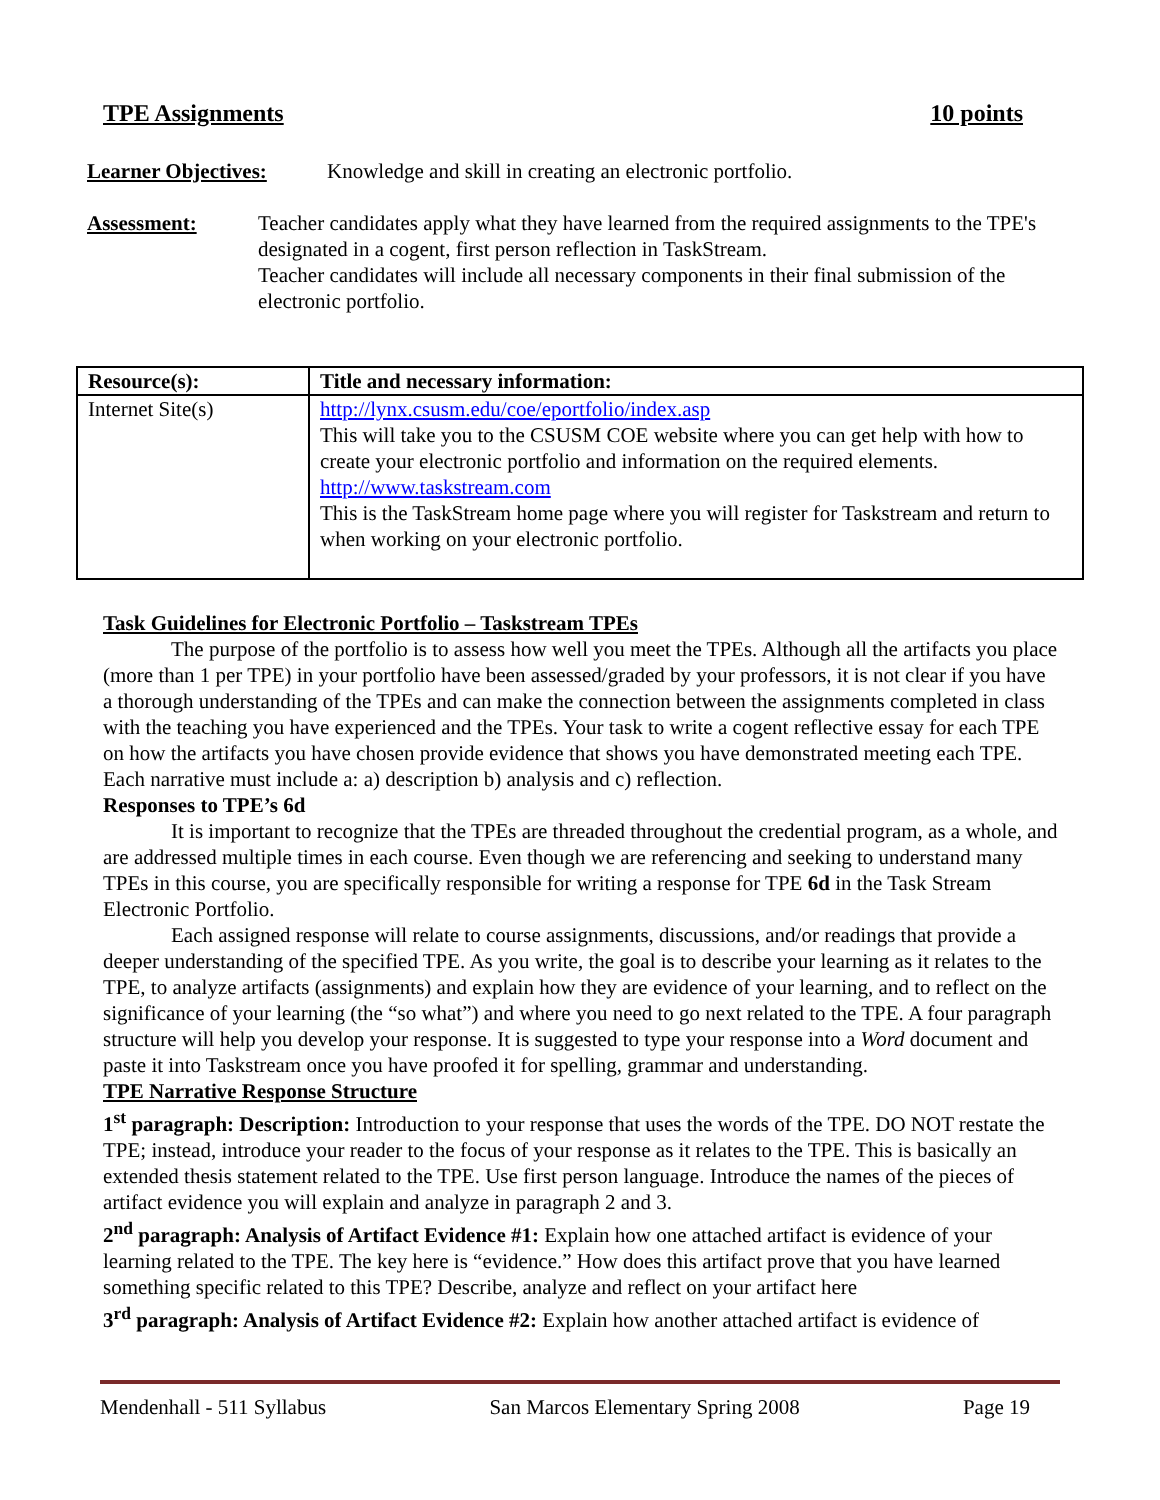TPE Assignments 10 points
Learner Objectives: Knowledge and skill in creating an electronic portfolio.
Assessment: Teacher candidates apply what they have learned from the required assignments to the TPE's designated in a cogent, first person reflection in TaskStream.
Teacher candidates will include all necessary components in their final submission of the electronic portfolio.
| Resource(s): | Title and necessary information: |
| --- | --- |
| Internet Site(s) | http://lynx.csusm.edu/coe/eportfolio/index.asp This will take you to the CSUSM COE website where you can get help with how to create your electronic portfolio and information on the required elements. http://www.taskstream.com This is the TaskStream home page where you will register for Taskstream and return to when working on your electronic portfolio. |
Task Guidelines for Electronic Portfolio – Taskstream TPEs
The purpose of the portfolio is to assess how well you meet the TPEs. Although all the artifacts you place (more than 1 per TPE) in your portfolio have been assessed/graded by your professors, it is not clear if you have a thorough understanding of the TPEs and can make the connection between the assignments completed in class with the teaching you have experienced and the TPEs. Your task to write a cogent reflective essay for each TPE on how the artifacts you have chosen provide evidence that shows you have demonstrated meeting each TPE. Each narrative must include a: a) description b) analysis and c) reflection.
Responses to TPE’s 6d
It is important to recognize that the TPEs are threaded throughout the credential program, as a whole, and are addressed multiple times in each course. Even though we are referencing and seeking to understand many TPEs in this course, you are specifically responsible for writing a response for TPE 6d in the Task Stream Electronic Portfolio.
Each assigned response will relate to course assignments, discussions, and/or readings that provide a deeper understanding of the specified TPE. As you write, the goal is to describe your learning as it relates to the TPE, to analyze artifacts (assignments) and explain how they are evidence of your learning, and to reflect on the significance of your learning (the “so what”) and where you need to go next related to the TPE. A four paragraph structure will help you develop your response. It is suggested to type your response into a Word document and paste it into Taskstream once you have proofed it for spelling, grammar and understanding.
TPE Narrative Response Structure
1<sup>st</sup> paragraph: Description: Introduction to your response that uses the words of the TPE. DO NOT restate the TPE; instead, introduce your reader to the focus of your response as it relates to the TPE. This is basically an extended thesis statement related to the TPE. Use first person language. Introduce the names of the pieces of artifact evidence you will explain and analyze in paragraph 2 and 3.
2<sup>nd</sup> paragraph: Analysis of Artifact Evidence #1: Explain how one attached artifact is evidence of your learning related to the TPE. The key here is “evidence.” How does this artifact prove that you have learned something specific related to this TPE? Describe, analyze and reflect on your artifact here
3<sup>rd</sup> paragraph: Analysis of Artifact Evidence #2: Explain how another attached artifact is evidence of
Mendenhall - 511 Syllabus San Marcos Elementary Spring 2008 Page 19